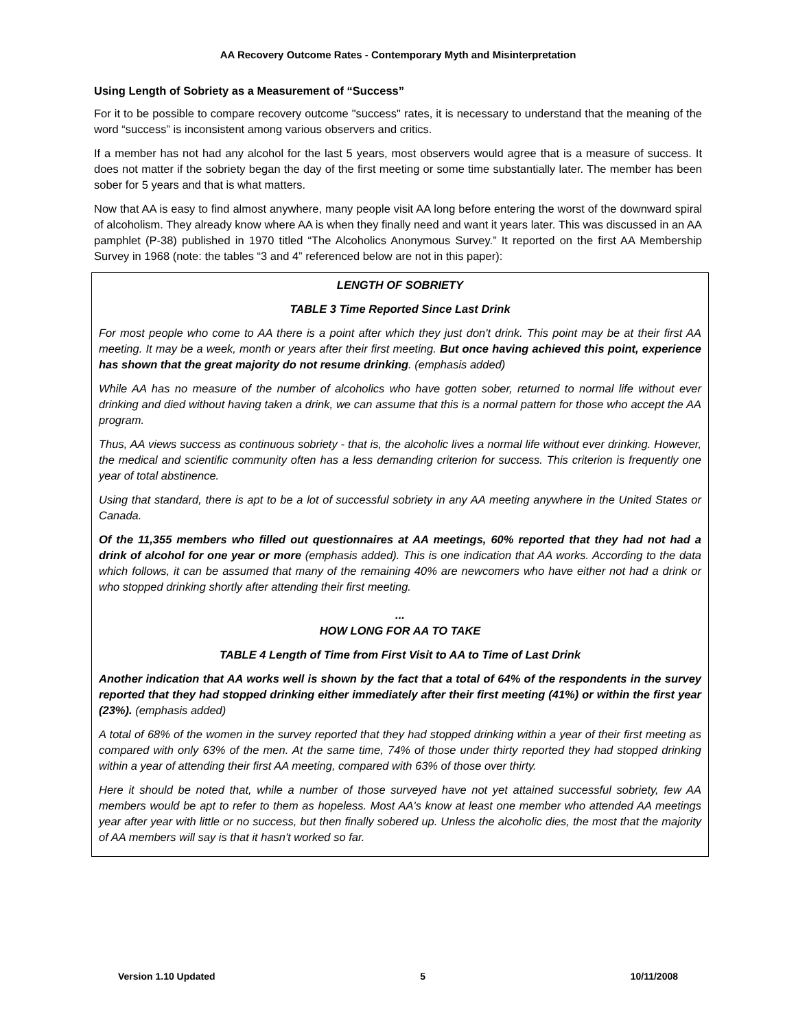AA Recovery Outcome Rates - Contemporary Myth and Misinterpretation
Using Length of Sobriety as a Measurement of “Success”
For it to be possible to compare recovery outcome "success" rates, it is necessary to understand that the meaning of the word “success” is inconsistent among various observers and critics.
If a member has not had any alcohol for the last 5 years, most observers would agree that is a measure of success. It does not matter if the sobriety began the day of the first meeting or some time substantially later. The member has been sober for 5 years and that is what matters.
Now that AA is easy to find almost anywhere, many people visit AA long before entering the worst of the downward spiral of alcoholism. They already know where AA is when they finally need and want it years later. This was discussed in an AA pamphlet (P-38) published in 1970 titled “The Alcoholics Anonymous Survey.” It reported on the first AA Membership Survey in 1968 (note: the tables “3 and 4” referenced below are not in this paper):
LENGTH OF SOBRIETY
TABLE 3 Time Reported Since Last Drink
For most people who come to AA there is a point after which they just don't drink. This point may be at their first AA meeting. It may be a week, month or years after their first meeting. But once having achieved this point, experience has shown that the great majority do not resume drinking. (emphasis added)
While AA has no measure of the number of alcoholics who have gotten sober, returned to normal life without ever drinking and died without having taken a drink, we can assume that this is a normal pattern for those who accept the AA program.
Thus, AA views success as continuous sobriety - that is, the alcoholic lives a normal life without ever drinking. However, the medical and scientific community often has a less demanding criterion for success. This criterion is frequently one year of total abstinence.
Using that standard, there is apt to be a lot of successful sobriety in any AA meeting anywhere in the United States or Canada.
Of the 11,355 members who filled out questionnaires at AA meetings, 60% reported that they had not had a drink of alcohol for one year or more (emphasis added). This is one indication that AA works. According to the data which follows, it can be assumed that many of the remaining 40% are newcomers who have either not had a drink or who stopped drinking shortly after attending their first meeting.
...
HOW LONG FOR AA TO TAKE
TABLE 4 Length of Time from First Visit to AA to Time of Last Drink
Another indication that AA works well is shown by the fact that a total of 64% of the respondents in the survey reported that they had stopped drinking either immediately after their first meeting (41%) or within the first year (23%). (emphasis added)
A total of 68% of the women in the survey reported that they had stopped drinking within a year of their first meeting as compared with only 63% of the men. At the same time, 74% of those under thirty reported they had stopped drinking within a year of attending their first AA meeting, compared with 63% of those over thirty.
Here it should be noted that, while a number of those surveyed have not yet attained successful sobriety, few AA members would be apt to refer to them as hopeless. Most AA's know at least one member who attended AA meetings year after year with little or no success, but then finally sobered up. Unless the alcoholic dies, the most that the majority of AA members will say is that it hasn't worked so far.
Version 1.10 Updated 5 10/11/2008